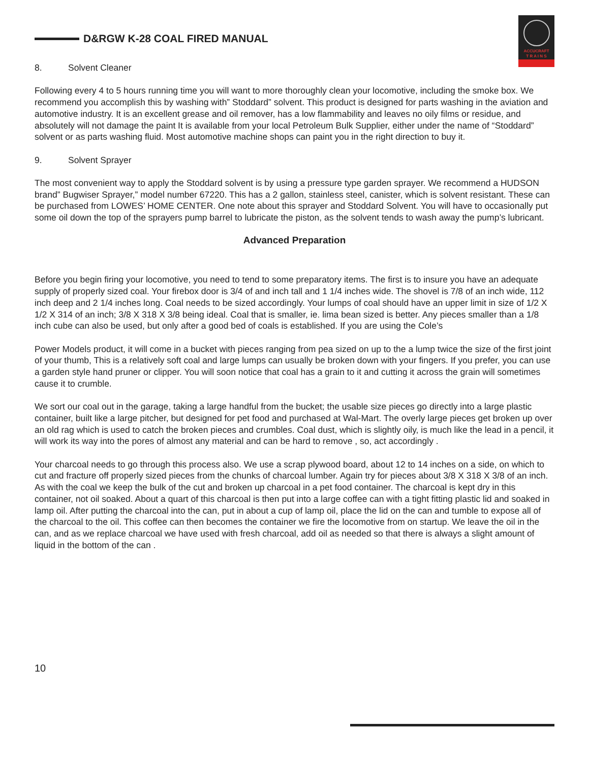D&RGW K-28 COAL FIRED MANUAL
ACCUCRAFT
T R A I N S
8. Solvent Cleaner
Following every 4 to 5 hours running time you will want to more thoroughly clean your locomotive, including the smoke box. We recommend you accomplish this by washing with” Stoddard” solvent. This product is designed for parts washing in the aviation and automotive industry. It is an excellent grease and oil remover, has a low flammability and leaves no oily films or residue, and absolutely will not damage the paint It is available from your local Petroleum Bulk Supplier, either under the name of “Stoddard” solvent or as parts washing fluid. Most automotive machine shops can paint you in the right direction to buy it.
9. Solvent Sprayer
The most convenient way to apply the Stoddard solvent is by using a pressure type garden sprayer. We recommend a HUDSON brand” Bugwiser Sprayer,” model number 67220. This has a 2 gallon, stainless steel, canister, which is solvent resistant. These can be purchased from LOWES’ HOME CENTER. One note about this sprayer and Stoddard Solvent. You will have to occasionally put some oil down the top of the sprayers pump barrel to lubricate the piston, as the solvent tends to wash away the pump’s lubricant.
Advanced Preparation
Before you begin firing your locomotive, you need to tend to some preparatory items. The first is to insure you have an adequate supply of properly sized coal. Your firebox door is 3/4 of and inch tall and 1 1/4 inches wide. The shovel is 7/8 of an inch wide, 112 inch deep and 2 1/4 inches long. Coal needs to be sized accordingly. Your lumps of coal should have an upper limit in size of 1/2 X 1/2 X 314 of an inch; 3/8 X 318 X 3/8 being ideal. Coal that is smaller, ie. lima bean sized is better. Any pieces smaller than a 1/8 inch cube can also be used, but only after a good bed of coals is established. If you are using the Cole’s
Power Models product, it will come in a bucket with pieces ranging from pea sized on up to the a lump twice the size of the first joint of your thumb, This is a relatively soft coal and large lumps can usually be broken down with your fingers. If you prefer, you can use a garden style hand pruner or clipper. You will soon notice that coal has a grain to it and cutting it across the grain will sometimes cause it to crumble.
We sort our coal out in the garage, taking a large handful from the bucket; the usable size pieces go directly into a large plastic container, built like a large pitcher, but designed for pet food and purchased at Wal-Mart. The overly large pieces get broken up over an old rag which is used to catch the broken pieces and crumbles. Coal dust, which is slightly oily, is much like the lead in a pencil, it will work its way into the pores of almost any material and can be hard to remove , so, act accordingly .
Your charcoal needs to go through this process also. We use a scrap plywood board, about 12 to 14 inches on a side, on which to cut and fracture off properly sized pieces from the chunks of charcoal lumber. Again try for pieces about 3/8 X 318 X 3/8 of an inch. As with the coal we keep the bulk of the cut and broken up charcoal in a pet food container. The charcoal is kept dry in this container, not oil soaked. About a quart of this charcoal is then put into a large coffee can with a tight fitting plastic lid and soaked in lamp oil. After putting the charcoal into the can, put in about a cup of lamp oil, place the lid on the can and tumble to expose all of the charcoal to the oil. This coffee can then becomes the container we fire the locomotive from on startup. We leave the oil in the can, and as we replace charcoal we have used with fresh charcoal, add oil as needed so that there is always a slight amount of liquid in the bottom of the can .
10